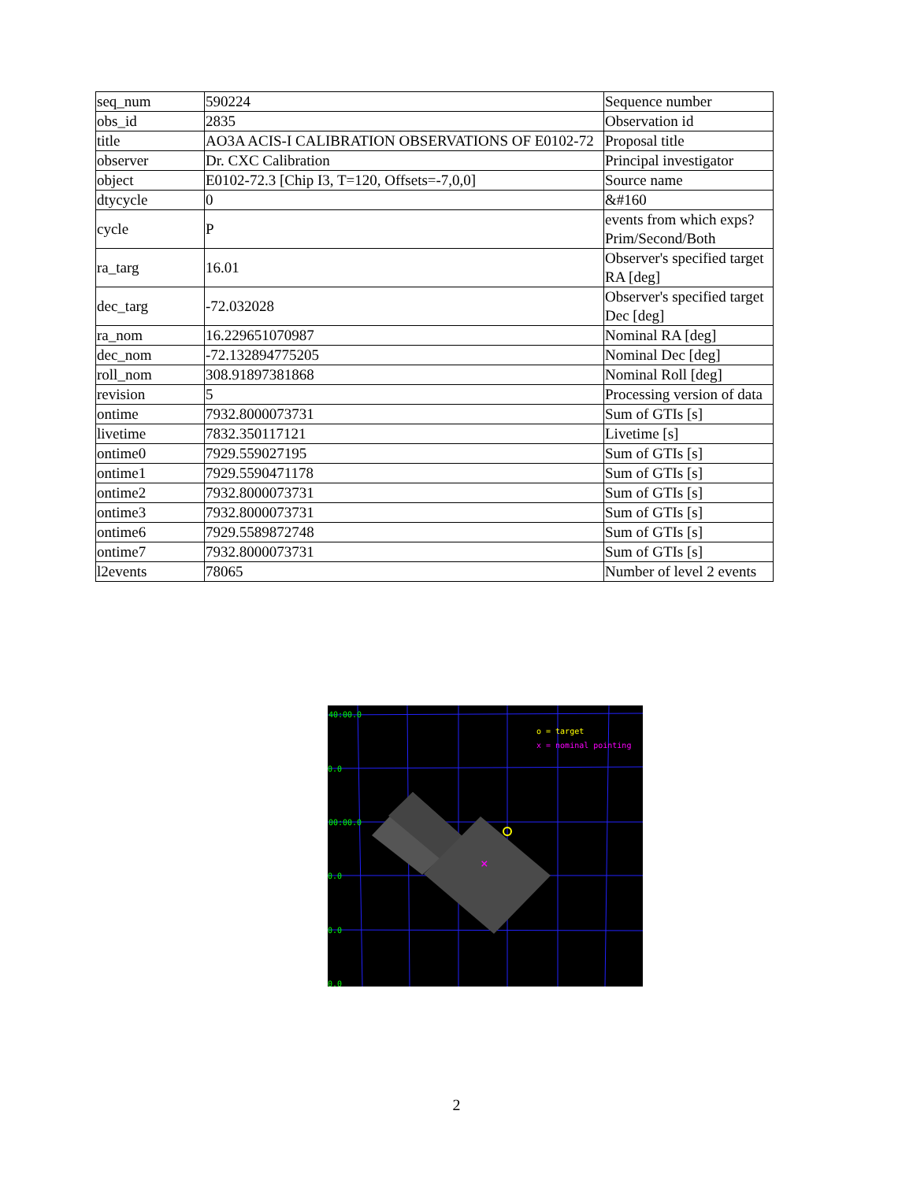| seq_num | 590224 | Sequence number |
| obs_id | 2835 | Observation id |
| title | AO3A ACIS-I CALIBRATION OBSERVATIONS OF E0102-72 | Proposal title |
| observer | Dr. CXC Calibration | Principal investigator |
| object | E0102-72.3 [Chip I3, T=120, Offsets=-7,0,0] | Source name |
| dtycycle | 0 | &#160 |
| cycle | P | events from which exps? Prim/Second/Both |
| ra_targ | 16.01 | Observer's specified target RA [deg] |
| dec_targ | -72.032028 | Observer's specified target Dec [deg] |
| ra_nom | 16.229651070987 | Nominal RA [deg] |
| dec_nom | -72.132894775205 | Nominal Dec [deg] |
| roll_nom | 308.91897381868 | Nominal Roll [deg] |
| revision | 5 | Processing version of data |
| ontime | 7932.8000073731 | Sum of GTIs [s] |
| livetime | 7832.350117121 | Livetime [s] |
| ontime0 | 7929.559027195 | Sum of GTIs [s] |
| ontime1 | 7929.5590471178 | Sum of GTIs [s] |
| ontime2 | 7932.8000073731 | Sum of GTIs [s] |
| ontime3 | 7932.8000073731 | Sum of GTIs [s] |
| ontime6 | 7929.5589872748 | Sum of GTIs [s] |
| ontime7 | 7932.8000073731 | Sum of GTIs [s] |
| l2events | 78065 | Number of level 2 events |
×
40:00.0
0.0
00:00.0
0.0
0.0
0.0
o = target
x = nominal pointing
2